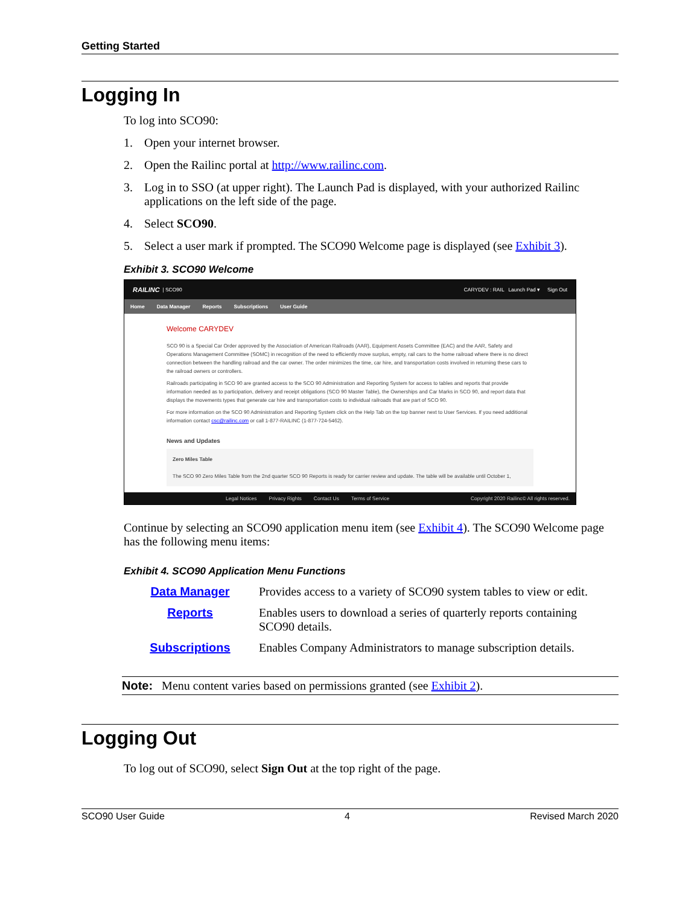Getting Started
Logging In
To log into SCO90:
1. Open your internet browser.
2. Open the Railinc portal at http://www.railinc.com.
3. Log in to SSO (at upper right). The Launch Pad is displayed, with your authorized Railinc applications on the left side of the page.
4. Select SCO90.
5. Select a user mark if prompted. The SCO90 Welcome page is displayed (see Exhibit 3).
Exhibit 3. SCO90 Welcome
RAILINC | SCO90 CARYDEV : RAIL Launch Pad ▾ Sign Out
Home Data Manager Reports Subscriptions User Guide
Welcome CARYDEV
SCO 90 is a Special Car Order approved by the Association of American Railroads (AAR), Equipment Assets Committee (EAC) and the AAR, Safety and Operations Management Committee (SOMC) in recognition of the need to efficiently move surplus, empty, rail cars to the home railroad where there is no direct connection between the handling railroad and the car owner. The order minimizes the time, car hire, and transportation costs involved in returning these cars to the railroad owners or controllers.
Railroads participating in SCO 90 are granted access to the SCO 90 Administration and Reporting System for access to tables and reports that provide information needed as to participation, delivery and receipt obligations (SCO 90 Master Table), the Ownerships and Car Marks in SCO 90, and report data that displays the movements types that generate car hire and transportation costs to individual railroads that are part of SCO 90.
For more information on the SCO 90 Administration and Reporting System click on the Help Tab on the top banner next to User Services. If you need additional information contact csc@railinc.com or call 1-877-RAILINC (1-877-724-5462).
News and Updates
Zero Miles Table
The SCO 90 Zero Miles Table from the 2nd quarter SCO 90 Reports is ready for carrier review and update. The table will be available until October 1,
Legal Notices Privacy Rights Contact Us Terms of Service Copyright 2020 Railinc© All rights reserved.
Continue by selecting an SCO90 application menu item (see Exhibit 4). The SCO90 Welcome page has the following menu items:
Exhibit 4. SCO90 Application Menu Functions
| Data Manager | Provides access to a variety of SCO90 system tables to view or edit. |
| Reports | Enables users to download a series of quarterly reports containing SCO90 details. |
| Subscriptions | Enables Company Administrators to manage subscription details. |
Note: Menu content varies based on permissions granted (see Exhibit 2).
Logging Out
To log out of SCO90, select Sign Out at the top right of the page.
SCO90 User Guide 4 Revised March 2020